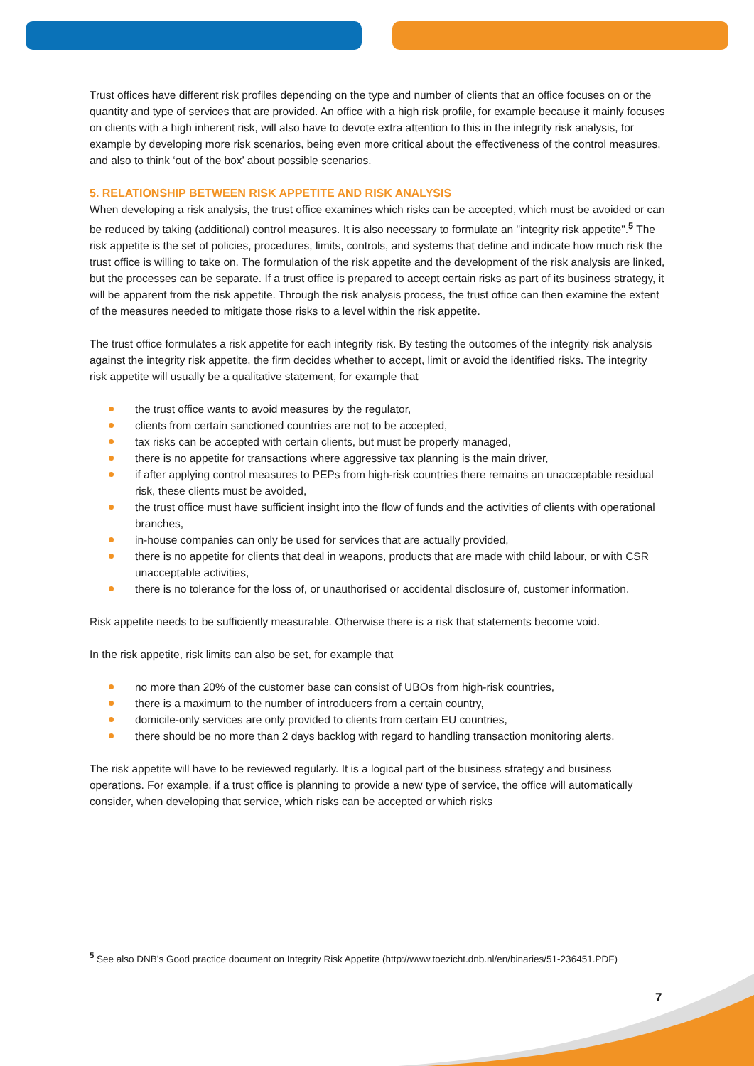Trust offices have different risk profiles depending on the type and number of clients that an office focuses on or the quantity and type of services that are provided. An office with a high risk profile, for example because it mainly focuses on clients with a high inherent risk, will also have to devote extra attention to this in the integrity risk analysis, for example by developing more risk scenarios, being even more critical about the effectiveness of the control measures, and also to think ‘out of the box’ about possible scenarios.
5. RELATIONSHIP BETWEEN RISK APPETITE AND RISK ANALYSIS
When developing a risk analysis, the trust office examines which risks can be accepted, which must be avoided or can be reduced by taking (additional) control measures. It is also necessary to formulate an "integrity risk appetite".<sup>5</sup> The risk appetite is the set of policies, procedures, limits, controls, and systems that define and indicate how much risk the trust office is willing to take on. The formulation of the risk appetite and the development of the risk analysis are linked, but the processes can be separate. If a trust office is prepared to accept certain risks as part of its business strategy, it will be apparent from the risk appetite. Through the risk analysis process, the trust office can then examine the extent of the measures needed to mitigate those risks to a level within the risk appetite.
The trust office formulates a risk appetite for each integrity risk. By testing the outcomes of the integrity risk analysis against the integrity risk appetite, the firm decides whether to accept, limit or avoid the identified risks. The integrity risk appetite will usually be a qualitative statement, for example that
the trust office wants to avoid measures by the regulator,
clients from certain sanctioned countries are not to be accepted,
tax risks can be accepted with certain clients, but must be properly managed,
there is no appetite for transactions where aggressive tax planning is the main driver,
if after applying control measures to PEPs from high-risk countries there remains an unacceptable residual risk, these clients must be avoided,
the trust office must have sufficient insight into the flow of funds and the activities of clients with operational branches,
in-house companies can only be used for services that are actually provided,
there is no appetite for clients that deal in weapons, products that are made with child labour, or with CSR unacceptable activities,
there is no tolerance for the loss of, or unauthorised or accidental disclosure of, customer information.
Risk appetite needs to be sufficiently measurable. Otherwise there is a risk that statements become void.
In the risk appetite, risk limits can also be set, for example that
no more than 20% of the customer base can consist of UBOs from high-risk countries,
there is a maximum to the number of introducers from a certain country,
domicile-only services are only provided to clients from certain EU countries,
there should be no more than 2 days backlog with regard to handling transaction monitoring alerts.
The risk appetite will have to be reviewed regularly. It is a logical part of the business strategy and business operations. For example, if a trust office is planning to provide a new type of service, the office will automatically consider, when developing that service, which risks can be accepted or which risks
<sup>5</sup> See also DNB’s Good practice document on Integrity Risk Appetite (http://www.toezicht.dnb.nl/en/binaries/51-236451.PDF)
7